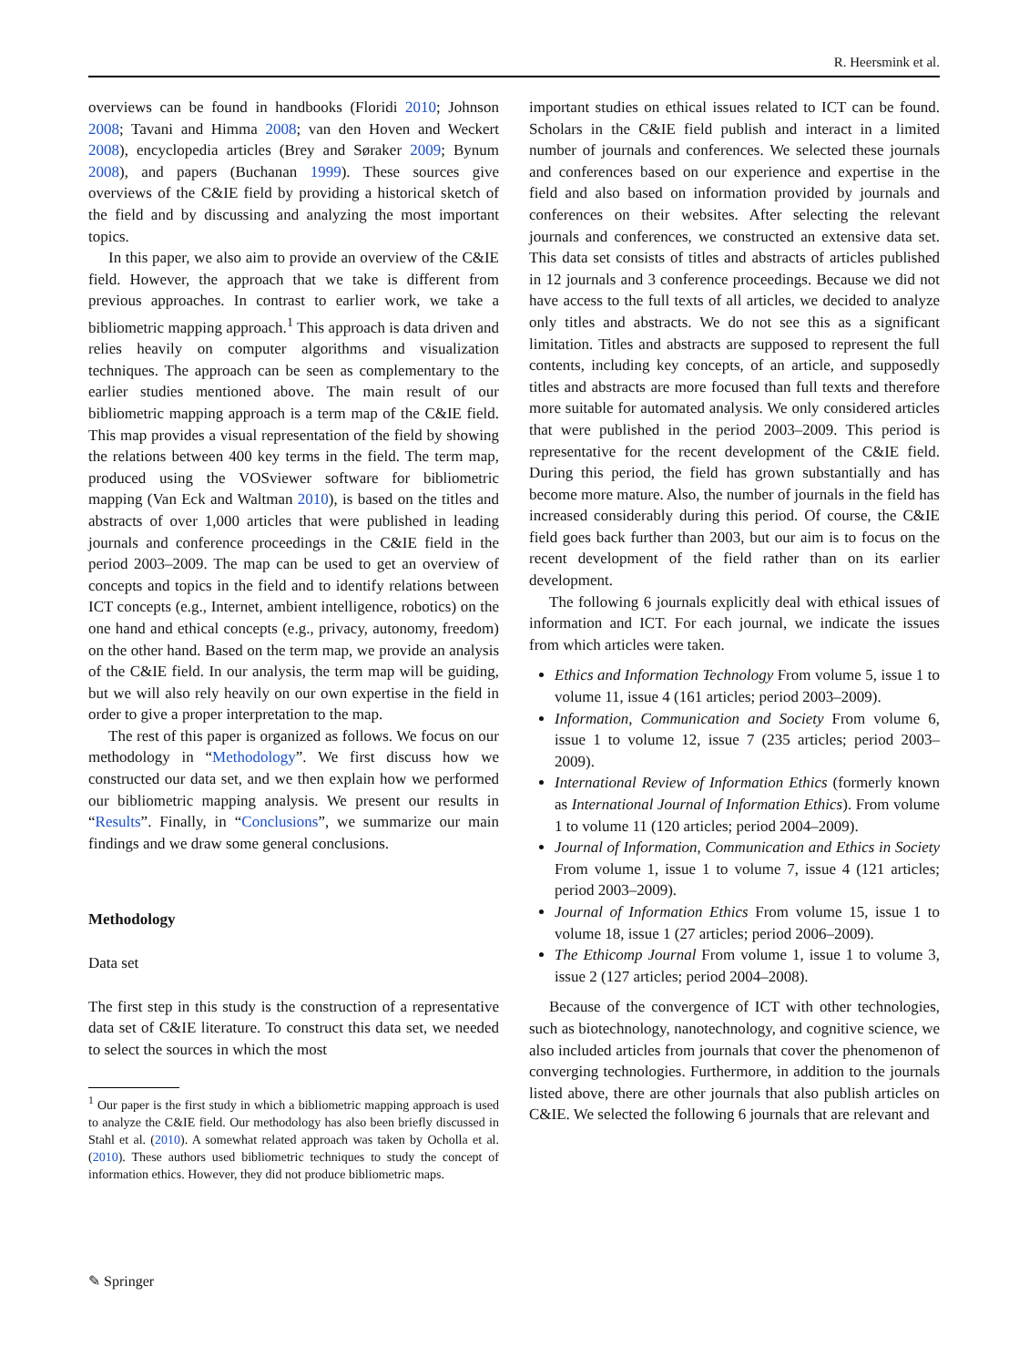R. Heersmink et al.
overviews can be found in handbooks (Floridi 2010; Johnson 2008; Tavani and Himma 2008; van den Hoven and Weckert 2008), encyclopedia articles (Brey and Søraker 2009; Bynum 2008), and papers (Buchanan 1999). These sources give overviews of the C&IE field by providing a historical sketch of the field and by discussing and analyzing the most important topics.
In this paper, we also aim to provide an overview of the C&IE field. However, the approach that we take is different from previous approaches. In contrast to earlier work, we take a bibliometric mapping approach.<sup>1</sup> This approach is data driven and relies heavily on computer algorithms and visualization techniques. The approach can be seen as complementary to the earlier studies mentioned above. The main result of our bibliometric mapping approach is a term map of the C&IE field. This map provides a visual representation of the field by showing the relations between 400 key terms in the field. The term map, produced using the VOSviewer software for bibliometric mapping (Van Eck and Waltman 2010), is based on the titles and abstracts of over 1,000 articles that were published in leading journals and conference proceedings in the C&IE field in the period 2003–2009. The map can be used to get an overview of concepts and topics in the field and to identify relations between ICT concepts (e.g., Internet, ambient intelligence, robotics) on the one hand and ethical concepts (e.g., privacy, autonomy, freedom) on the other hand. Based on the term map, we provide an analysis of the C&IE field. In our analysis, the term map will be guiding, but we will also rely heavily on our own expertise in the field in order to give a proper interpretation to the map.
The rest of this paper is organized as follows. We focus on our methodology in “Methodology”. We first discuss how we constructed our data set, and we then explain how we performed our bibliometric mapping analysis. We present our results in “Results”. Finally, in “Conclusions”, we summarize our main findings and we draw some general conclusions.
Methodology
Data set
The first step in this study is the construction of a representative data set of C&IE literature. To construct this data set, we needed to select the sources in which the most
<sup>1</sup> Our paper is the first study in which a bibliometric mapping approach is used to analyze the C&IE field. Our methodology has also been briefly discussed in Stahl et al. (2010). A somewhat related approach was taken by Ocholla et al. (2010). These authors used bibliometric techniques to study the concept of information ethics. However, they did not produce bibliometric maps.
important studies on ethical issues related to ICT can be found. Scholars in the C&IE field publish and interact in a limited number of journals and conferences. We selected these journals and conferences based on our experience and expertise in the field and also based on information provided by journals and conferences on their websites. After selecting the relevant journals and conferences, we constructed an extensive data set. This data set consists of titles and abstracts of articles published in 12 journals and 3 conference proceedings. Because we did not have access to the full texts of all articles, we decided to analyze only titles and abstracts. We do not see this as a significant limitation. Titles and abstracts are supposed to represent the full contents, including key concepts, of an article, and supposedly titles and abstracts are more focused than full texts and therefore more suitable for automated analysis. We only considered articles that were published in the period 2003–2009. This period is representative for the recent development of the C&IE field. During this period, the field has grown substantially and has become more mature. Also, the number of journals in the field has increased considerably during this period. Of course, the C&IE field goes back further than 2003, but our aim is to focus on the recent development of the field rather than on its earlier development.
The following 6 journals explicitly deal with ethical issues of information and ICT. For each journal, we indicate the issues from which articles were taken.
Ethics and Information Technology From volume 5, issue 1 to volume 11, issue 4 (161 articles; period 2003–2009).
Information, Communication and Society From volume 6, issue 1 to volume 12, issue 7 (235 articles; period 2003–2009).
International Review of Information Ethics (formerly known as International Journal of Information Ethics). From volume 1 to volume 11 (120 articles; period 2004–2009).
Journal of Information, Communication and Ethics in Society From volume 1, issue 1 to volume 7, issue 4 (121 articles; period 2003–2009).
Journal of Information Ethics From volume 15, issue 1 to volume 18, issue 1 (27 articles; period 2006–2009).
The Ethicomp Journal From volume 1, issue 1 to volume 3, issue 2 (127 articles; period 2004–2008).
Because of the convergence of ICT with other technologies, such as biotechnology, nanotechnology, and cognitive science, we also included articles from journals that cover the phenomenon of converging technologies. Furthermore, in addition to the journals listed above, there are other journals that also publish articles on C&IE. We selected the following 6 journals that are relevant and
✎ Springer